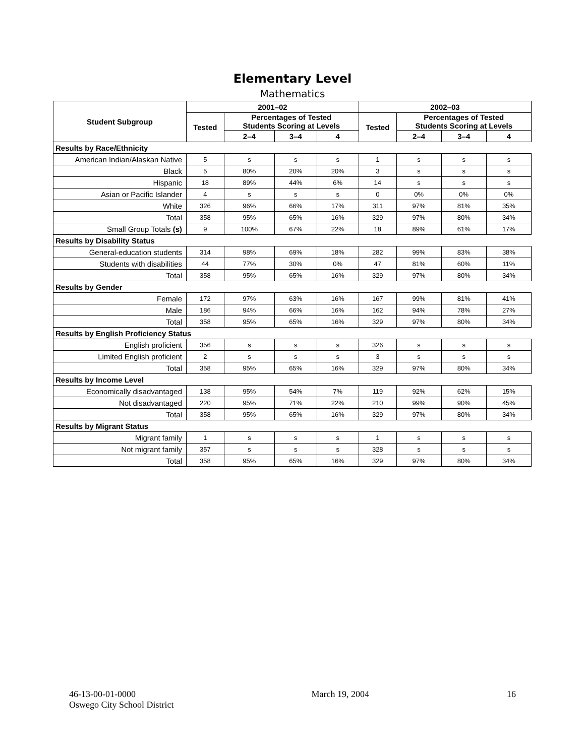Elementary Level
Mathematics
| Student Subgroup | 2001–02 | | | | 2002–03 | | | |
| --- | --- | --- | --- | --- | --- | --- | --- | --- |
| | Tested | Percentages of Tested Students Scoring at Levels | | | Tested | Percentages of Tested Students Scoring at Levels | | |
| | | 2–4 | 3–4 | 4 | | 2–4 | 3–4 | 4 |
| Results by Race/Ethnicity | | | | | | | | |
| American Indian/Alaskan Native | 5 | s | s | s | 1 | s | s | s |
| Black | 5 | 80% | 20% | 20% | 3 | s | s | s |
| Hispanic | 18 | 89% | 44% | 6% | 14 | s | s | s |
| Asian or Pacific Islander | 4 | s | s | s | 0 | 0% | 0% | 0% |
| White | 326 | 96% | 66% | 17% | 311 | 97% | 81% | 35% |
| Total | 358 | 95% | 65% | 16% | 329 | 97% | 80% | 34% |
| Small Group Totals (s) | 9 | 100% | 67% | 22% | 18 | 89% | 61% | 17% |
| Results by Disability Status | | | | | | | | |
| General-education students | 314 | 98% | 69% | 18% | 282 | 99% | 83% | 38% |
| Students with disabilities | 44 | 77% | 30% | 0% | 47 | 81% | 60% | 11% |
| Total | 358 | 95% | 65% | 16% | 329 | 97% | 80% | 34% |
| Results by Gender | | | | | | | | |
| Female | 172 | 97% | 63% | 16% | 167 | 99% | 81% | 41% |
| Male | 186 | 94% | 66% | 16% | 162 | 94% | 78% | 27% |
| Total | 358 | 95% | 65% | 16% | 329 | 97% | 80% | 34% |
| Results by English Proficiency Status | | | | | | | | |
| English proficient | 356 | s | s | s | 326 | s | s | s |
| Limited English proficient | 2 | s | s | s | 3 | s | s | s |
| Total | 358 | 95% | 65% | 16% | 329 | 97% | 80% | 34% |
| Results by Income Level | | | | | | | | |
| Economically disadvantaged | 138 | 95% | 54% | 7% | 119 | 92% | 62% | 15% |
| Not disadvantaged | 220 | 95% | 71% | 22% | 210 | 99% | 90% | 45% |
| Total | 358 | 95% | 65% | 16% | 329 | 97% | 80% | 34% |
| Results by Migrant Status | | | | | | | | |
| Migrant family | 1 | s | s | s | 1 | s | s | s |
| Not migrant family | 357 | s | s | s | 328 | s | s | s |
| Total | 358 | 95% | 65% | 16% | 329 | 97% | 80% | 34% |
46-13-00-01-0000
Oswego City School District
March 19, 2004 16